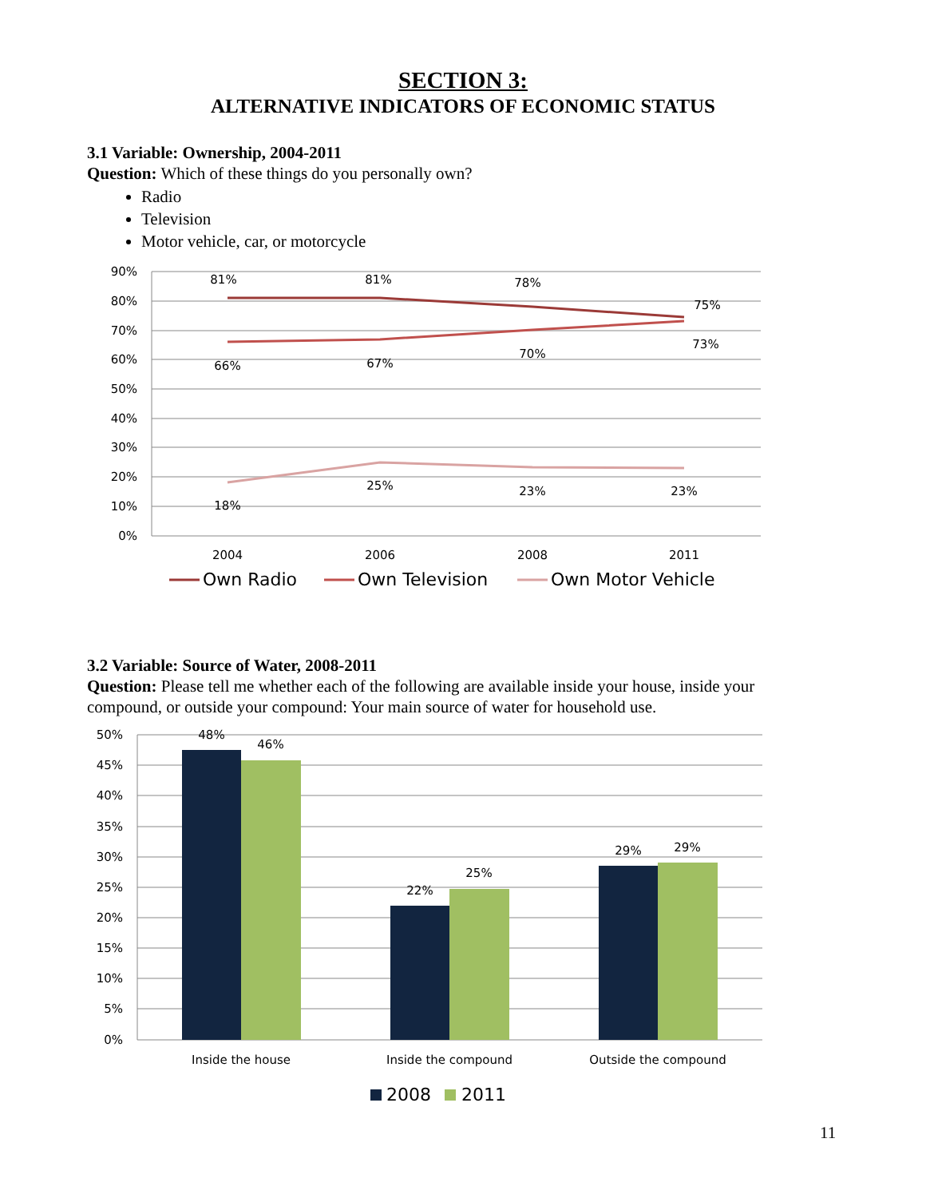SECTION 3:
ALTERNATIVE INDICATORS OF ECONOMIC STATUS
3.1 Variable: Ownership, 2004-2011
Question: Which of these things do you personally own?
Radio
Television
Motor vehicle, car, or motorcycle
90%
80%
70%
60%
50%
40%
30%
20%
10%
0%
81%
81%
78%
75%
66%
67%
70%
73%
18%
25%
23%
23%
2004
2006
2008
2011
Own Radio
Own Television
Own Motor Vehicle
3.2 Variable: Source of Water, 2008-2011
Question: Please tell me whether each of the following are available inside your house, inside your compound, or outside your compound: Your main source of water for household use.
50%
45%
40%
35%
30%
25%
20%
15%
10%
5%
0%
48%
46%
22%
25%
29%
29%
Inside the house
Inside the compound
Outside the compound
2008
2011
11